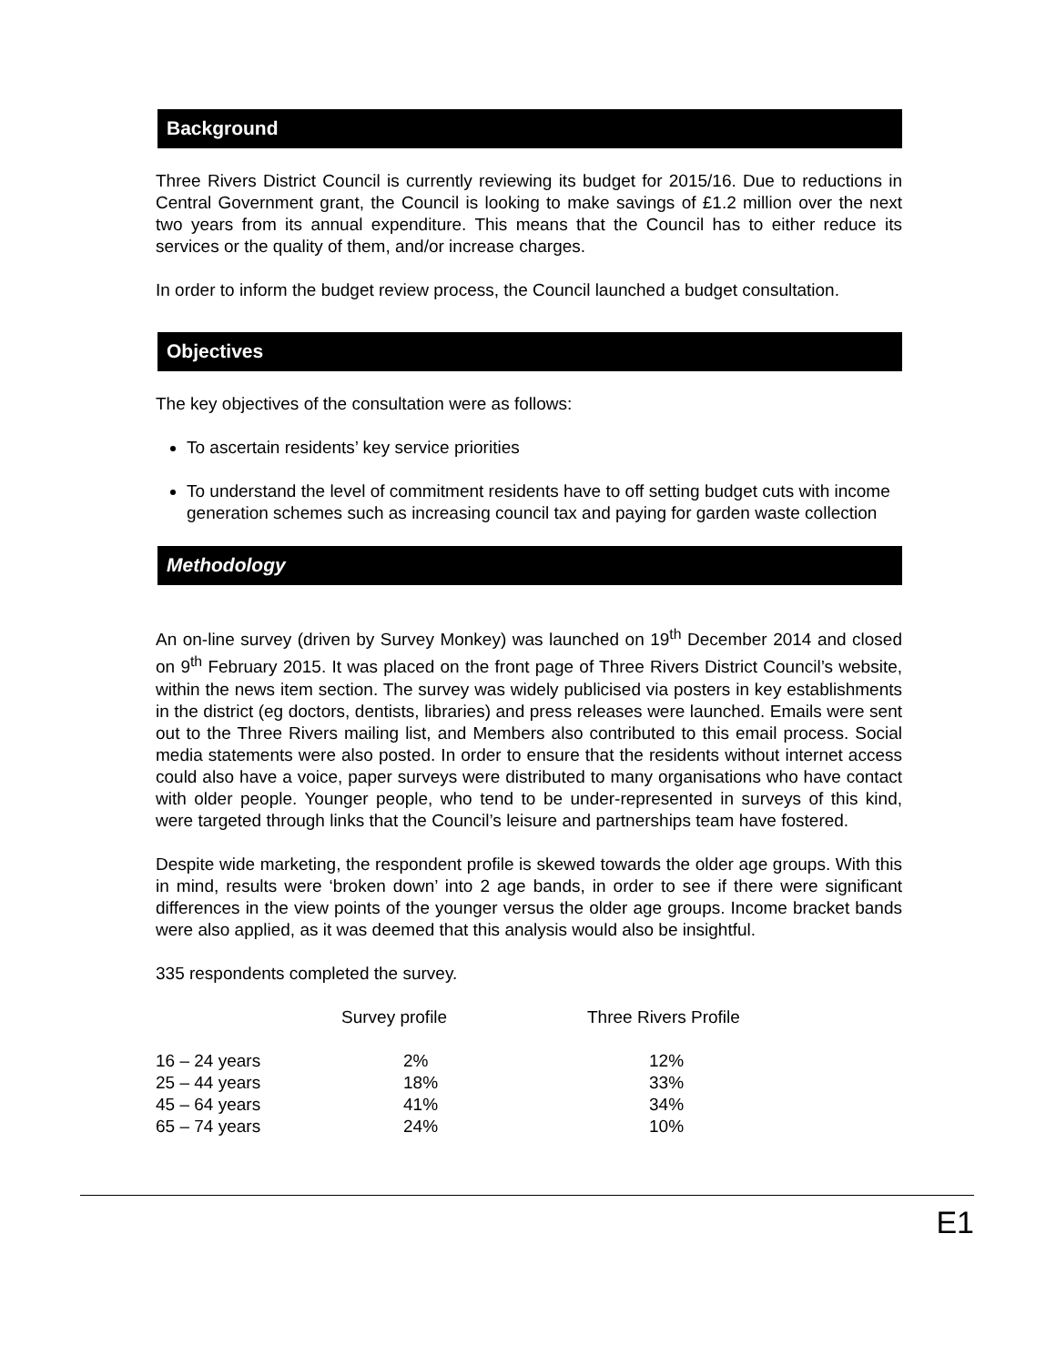Background
Three Rivers District Council is currently reviewing its budget for 2015/16. Due to reductions in Central Government grant, the Council is looking to make savings of £1.2 million over the next two years from its annual expenditure. This means that the Council has to either reduce its services or the quality of them, and/or increase charges.
In order to inform the budget review process, the Council launched a budget consultation.
Objectives
The key objectives of the consultation were as follows:
To ascertain residents’ key service priorities
To understand the level of commitment residents have to off setting budget cuts with income generation schemes such as increasing council tax and paying for garden waste collection
Methodology
An on-line survey (driven by Survey Monkey) was launched on 19<sup>th</sup> December 2014 and closed on 9<sup>th</sup> February 2015. It was placed on the front page of Three Rivers District Council’s website, within the news item section. The survey was widely publicised via posters in key establishments in the district (eg doctors, dentists, libraries) and press releases were launched. Emails were sent out to the Three Rivers mailing list, and Members also contributed to this email process. Social media statements were also posted. In order to ensure that the residents without internet access could also have a voice, paper surveys were distributed to many organisations who have contact with older people. Younger people, who tend to be under-represented in surveys of this kind, were targeted through links that the Council’s leisure and partnerships team have fostered.
Despite wide marketing, the respondent profile is skewed towards the older age groups. With this in mind, results were ‘broken down’ into 2 age bands, in order to see if there were significant differences in the view points of the younger versus the older age groups. Income bracket bands were also applied, as it was deemed that this analysis would also be insightful.
335 respondents completed the survey.
| | Survey profile | Three Rivers Profile |
| 16 – 24 years | 2% | 12% |
| 25 – 44 years | 18% | 33% |
| 45 – 64 years | 41% | 34% |
| 65 – 74 years | 24% | 10% |
E1